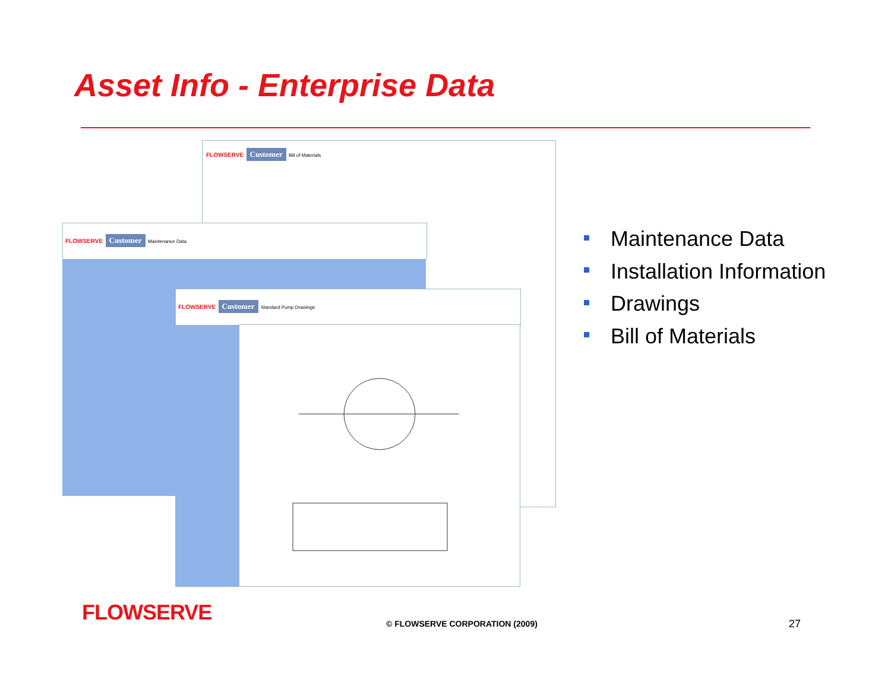Asset Info - Enterprise Data
FLOWSERVE Customer Bill of Materials
FLOWSERVE Customer Maintenance Data
FLOWSERVE Customer Standard Pump Drawings
Maintenance Data
Installation Information
Drawings
Bill of Materials
FLOWSERVE © FLOWSERVE CORPORATION (2009) 27